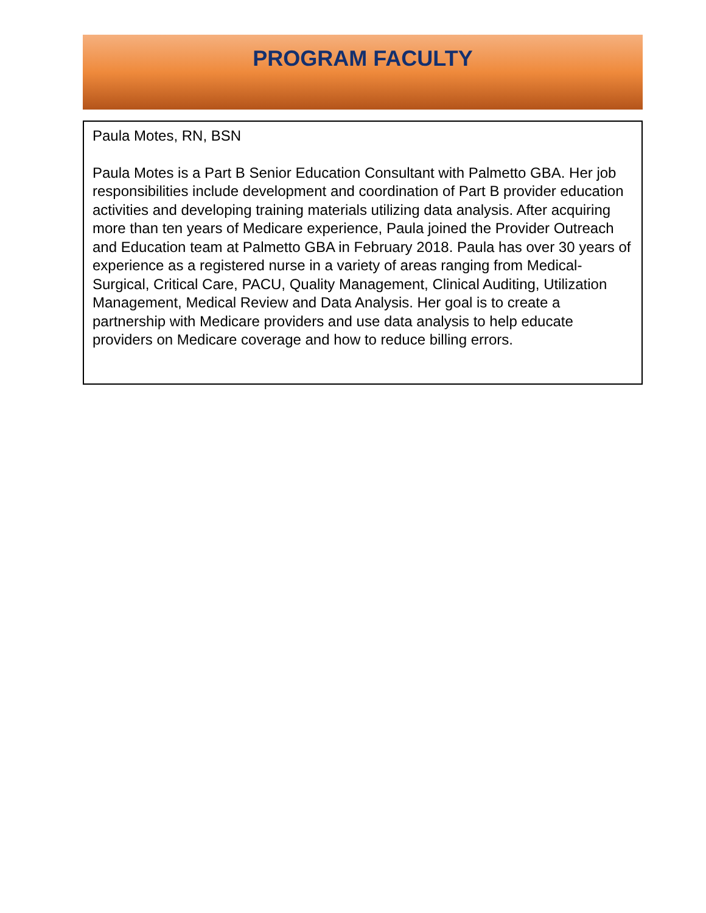PROGRAM FACULTY
Paula Motes, RN, BSN
Paula Motes is a Part B Senior Education Consultant with Palmetto GBA. Her job responsibilities include development and coordination of Part B provider education activities and developing training materials utilizing data analysis. After acquiring more than ten years of Medicare experience, Paula joined the Provider Outreach and Education team at Palmetto GBA in February 2018. Paula has over 30 years of experience as a registered nurse in a variety of areas ranging from Medical-Surgical, Critical Care, PACU, Quality Management, Clinical Auditing, Utilization Management, Medical Review and Data Analysis. Her goal is to create a partnership with Medicare providers and use data analysis to help educate providers on Medicare coverage and how to reduce billing errors.